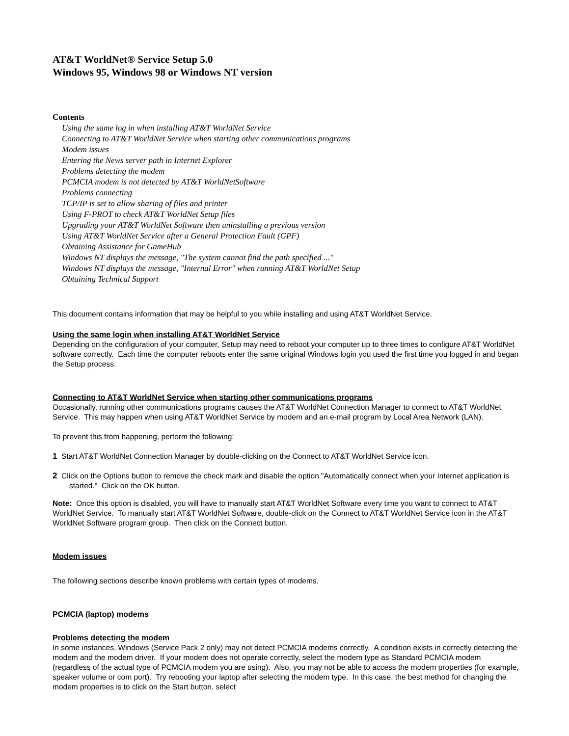AT&T WorldNet® Service Setup 5.0
Windows 95, Windows 98 or Windows NT version
Contents
Using the same log in when installing AT&T WorldNet Service
Connecting to AT&T WorldNet Service when starting other communications programs
Modem issues
Entering the News server path in Internet Explorer
Problems detecting the modem
PCMCIA modem is not detected by AT&T WorldNetSoftware
Problems connecting
TCP/IP is set to allow sharing of files and printer
Using F-PROT to check AT&T WorldNet Setup files
Upgrading your AT&T WorldNet Software then uninstalling a previous version
Using AT&T WorldNet Service after a General Protection Fault (GPF)
Obtaining Assistance for GameHub
Windows NT displays the message, "The system cannot find the path specified ..."
Windows NT displays the message, "Internal Error" when running AT&T WorldNet Setup
Obtaining Technical Support
This document contains information that may be helpful to you while installing and using AT&T WorldNet Service.
Using the same login when installing AT&T WorldNet Service
Depending on the configuration of your computer, Setup may need to reboot your computer up to three times to configure AT&T WorldNet software correctly. Each time the computer reboots enter the same original Windows login you used the first time you logged in and began the Setup process.
Connecting to AT&T WorldNet Service when starting other communications programs
Occasionally, running other communications programs causes the AT&T WorldNet Connection Manager to connect to AT&T WorldNet Service. This may happen when using AT&T WorldNet Service by modem and an e-mail program by Local Area Network (LAN).
To prevent this from happening, perform the following:
1 Start AT&T WorldNet Connection Manager by double-clicking on the Connect to AT&T WorldNet Service icon.
2 Click on the Options button to remove the check mark and disable the option "Automatically connect when your Internet application is started." Click on the OK button.
Note: Once this option is disabled, you will have to manually start AT&T WorldNet Software every time you want to connect to AT&T WorldNet Service. To manually start AT&T WorldNet Software, double-click on the Connect to AT&T WorldNet Service icon in the AT&T WorldNet Software program group. Then click on the Connect button.
Modem issues
The following sections describe known problems with certain types of modems.
PCMCIA (laptop) modems
Problems detecting the modem
In some instances, Windows (Service Pack 2 only) may not detect PCMCIA modems correctly. A condition exists in correctly detecting the modem and the modem driver. If your modem does not operate correctly, select the modem type as Standard PCMCIA modem (regardless of the actual type of PCMCIA modem you are using). Also, you may not be able to access the modem properties (for example, speaker volume or com port). Try rebooting your laptop after selecting the modem type. In this case, the best method for changing the modem properties is to click on the Start button, select